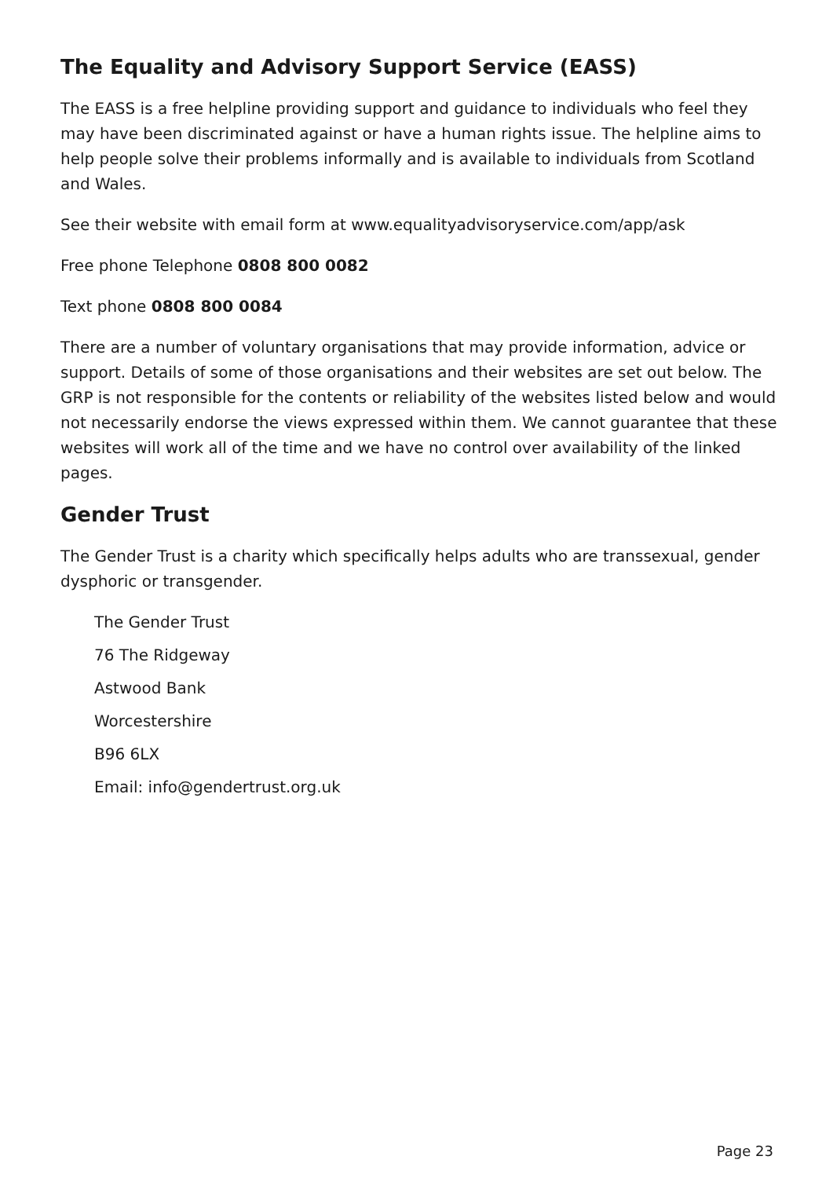The Equality and Advisory Support Service (EASS)
The EASS is a free helpline providing support and guidance to individuals who feel they may have been discriminated against or have a human rights issue. The helpline aims to help people solve their problems informally and is available to individuals from Scotland and Wales.
See their website with email form at www.equalityadvisoryservice.com/app/ask
Free phone Telephone 0808 800 0082
Text phone 0808 800 0084
There are a number of voluntary organisations that may provide information, advice or support. Details of some of those organisations and their websites are set out below. The GRP is not responsible for the contents or reliability of the websites listed below and would not necessarily endorse the views expressed within them. We cannot guarantee that these websites will work all of the time and we have no control over availability of the linked pages.
Gender Trust
The Gender Trust is a charity which specifically helps adults who are transsexual, gender dysphoric or transgender.
The Gender Trust
76 The Ridgeway
Astwood Bank
Worcestershire
B96 6LX
Email: info@gendertrust.org.uk
Page 23